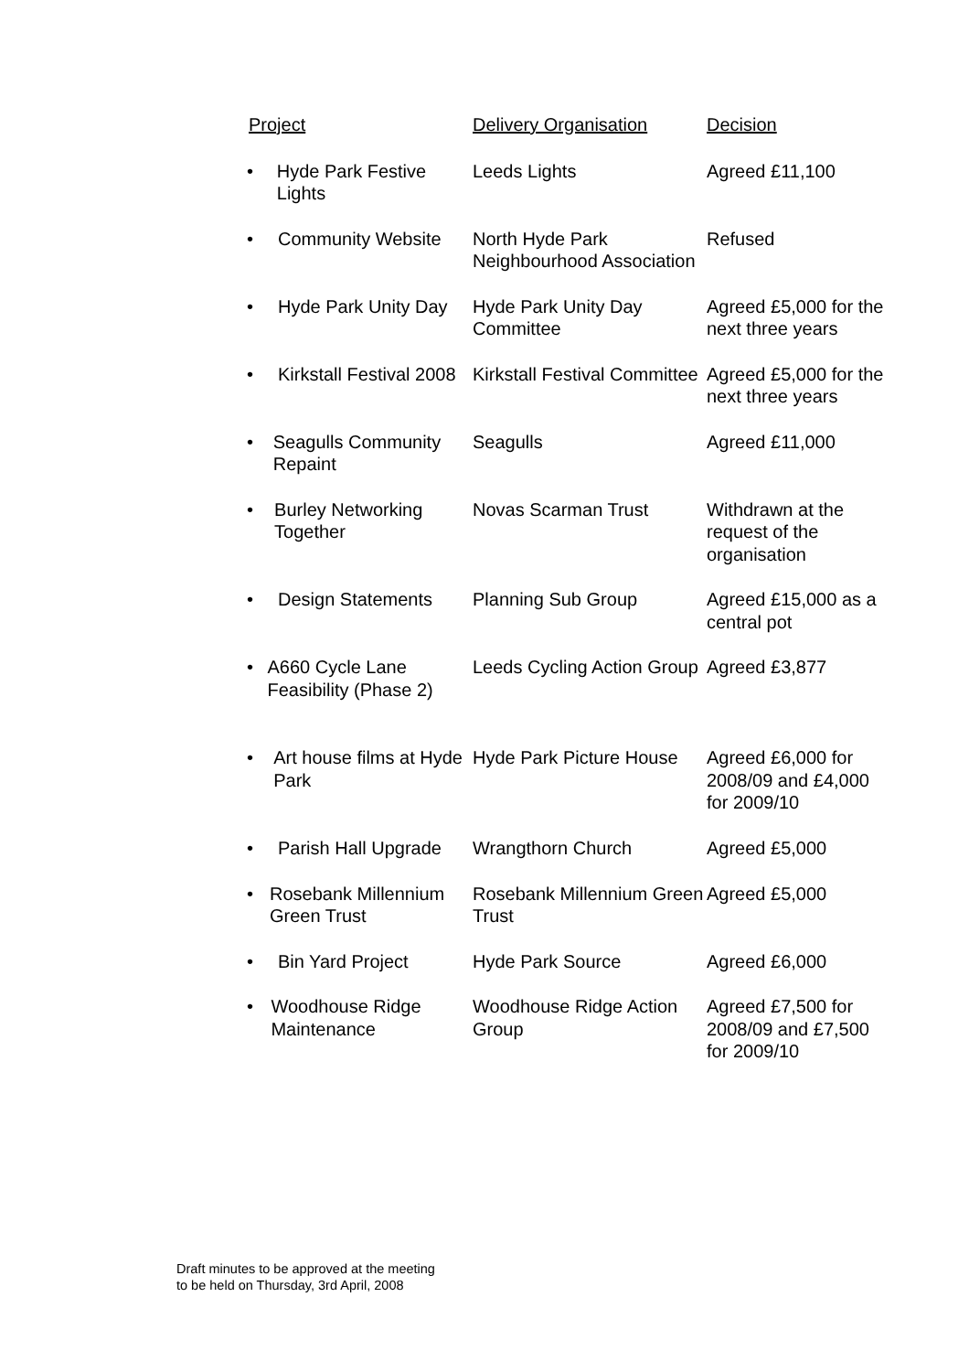| Project | Delivery Organisation | Decision |
| --- | --- | --- |
| • Hyde Park Festive Lights | Leeds Lights | Agreed £11,100 |
| • Community Website | North Hyde Park Neighbourhood Association | Refused |
| • Hyde Park Unity Day | Hyde Park Unity Day Committee | Agreed £5,000 for the next three years |
| • Kirkstall Festival 2008 | Kirkstall Festival Committee | Agreed £5,000 for the next three years |
| • Seagulls Community Repaint | Seagulls | Agreed £11,000 |
| • Burley Networking Together | Novas Scarman Trust | Withdrawn at the request of the organisation |
| • Design Statements | Planning Sub Group | Agreed £15,000 as a central pot |
| • A660 Cycle Lane Feasibility (Phase 2) | Leeds Cycling Action Group | Agreed £3,877 |
| • Art house films at Hyde Park | Hyde Park Picture House | Agreed £6,000 for 2008/09 and £4,000 for 2009/10 |
| • Parish Hall Upgrade | Wrangthorn Church | Agreed £5,000 |
| • Rosebank Millennium Green Trust | Rosebank Millennium Green Trust | Agreed £5,000 |
| • Bin Yard Project | Hyde Park Source | Agreed £6,000 |
| • Woodhouse Ridge Maintenance | Woodhouse Ridge Action Group | Agreed £7,500 for 2008/09 and £7,500 for 2009/10 |
Draft minutes to be approved at the meeting
to be held on Thursday, 3rd April, 2008